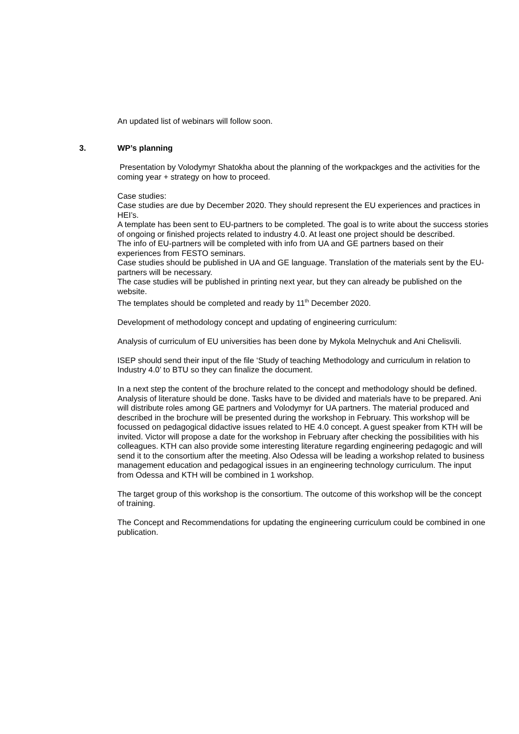An updated list of webinars will follow soon.
3. WP’s planning
Presentation by Volodymyr Shatokha about the planning of the workpackges and the activities for the coming year + strategy on how to proceed.
Case studies:
Case studies are due by December 2020. They should represent the EU experiences and practices in HEI’s.
A template has been sent to EU-partners to be completed. The goal is to write about the success stories of ongoing or finished projects related to industry 4.0. At least one project should be described.
The info of EU-partners will be completed with info from UA and GE partners based on their experiences from FESTO seminars.
Case studies should be published in UA and GE language. Translation of the materials sent by the EU-partners will be necessary.
The case studies will be published in printing next year, but they can already be published on the website.
The templates should be completed and ready by 11<sup>th</sup> December 2020.
Development of methodology concept and updating of engineering curriculum:
Analysis of curriculum of EU universities has been done by Mykola Melnychuk and Ani Chelisvili.
ISEP should send their input of the file ‘Study of teaching Methodology and curriculum in relation to Industry 4.0’ to BTU so they can finalize the document.
In a next step the content of the brochure related to the concept and methodology should be defined. Analysis of literature should be done. Tasks have to be divided and materials have to be prepared. Ani will distribute roles among GE partners and Volodymyr for UA partners. The material produced and described in the brochure will be presented during the workshop in February. This workshop will be focussed on pedagogical didactive issues related to HE 4.0 concept. A guest speaker from KTH will be invited. Victor will propose a date for the workshop in February after checking the possibilities with his colleagues. KTH can also provide some interesting literature regarding engineering pedagogic and will send it to the consortium after the meeting. Also Odessa will be leading a workshop related to business management education and pedagogical issues in an engineering technology curriculum. The input from Odessa and KTH will be combined in 1 workshop.
The target group of this workshop is the consortium. The outcome of this workshop will be the concept of training.
The Concept and Recommendations for updating the engineering curriculum could be combined in one publication.